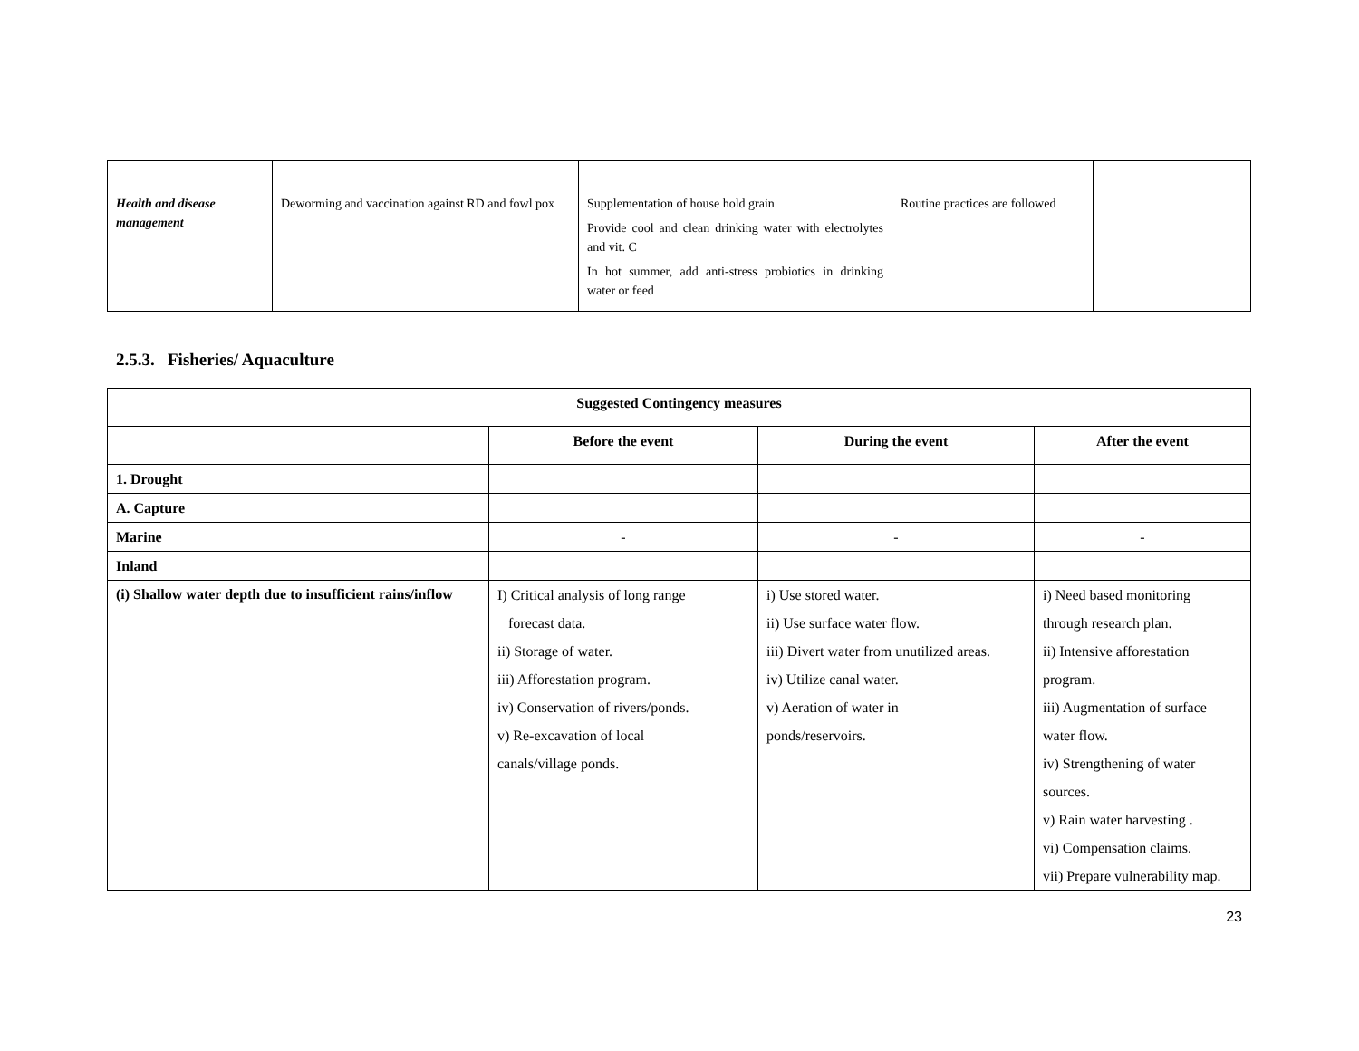| Health and disease management | Deworming and vaccination against RD and fowl pox | Supplementation of house hold grain Provide cool and clean drinking water with electrolytes and vit. C In hot summer, add anti-stress probiotics in drinking water or feed | Routine practices are followed | |
2.5.3. Fisheries/ Aquaculture
| Suggested Contingency measures | | | |
| --- | --- | --- | --- |
| | Before the event | During the event | After the event |
| 1. Drought | | | |
| A. Capture | | | |
| Marine | - | - | - |
| Inland | | | |
| (i) Shallow water depth due to insufficient rains/inflow | I) Critical analysis of long range forecast data. ii) Storage of water. iii) Afforestation program. iv) Conservation of rivers/ponds. v) Re-excavation of local canals/village ponds. | i) Use stored water. ii) Use surface water flow. iii) Divert water from unutilized areas. iv) Utilize canal water. v) Aeration of water in ponds/reservoirs. | i) Need based monitoring through research plan. ii) Intensive afforestation program. iii) Augmentation of surface water flow. iv) Strengthening of water sources. v) Rain water harvesting . vi) Compensation claims. vii) Prepare vulnerability map. |
23